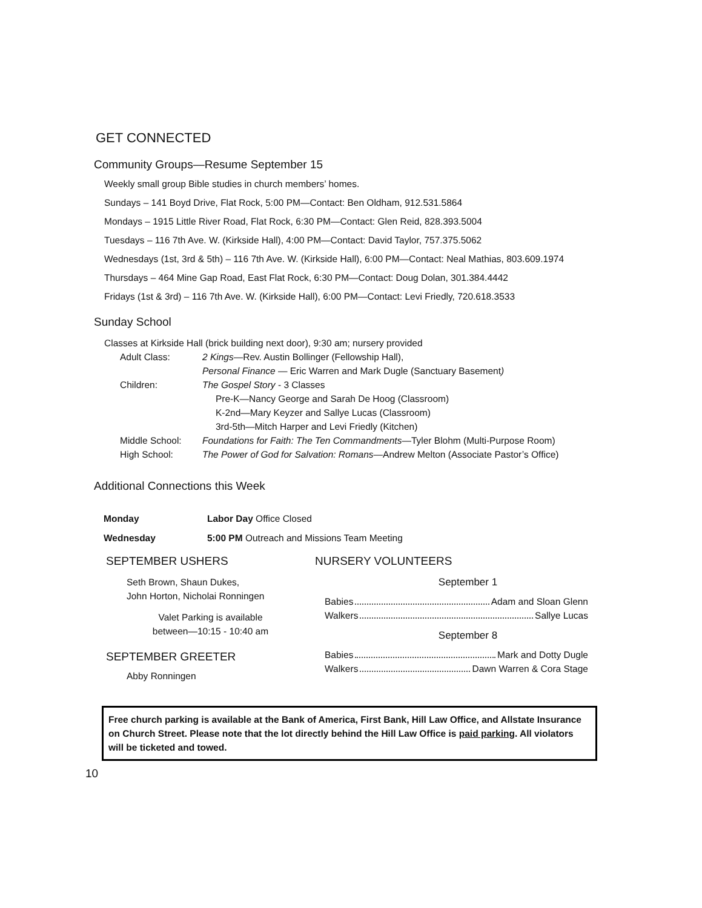GET CONNECTED
Community Groups—Resume September 15
Weekly small group Bible studies in church members’ homes.
Sundays – 141 Boyd Drive, Flat Rock, 5:00 PM—Contact: Ben Oldham, 912.531.5864
Mondays – 1915 Little River Road, Flat Rock, 6:30 PM—Contact: Glen Reid, 828.393.5004
Tuesdays – 116 7th Ave. W. (Kirkside Hall), 4:00 PM—Contact: David Taylor, 757.375.5062
Wednesdays (1st, 3rd & 5th) – 116 7th Ave. W. (Kirkside Hall), 6:00 PM—Contact: Neal Mathias, 803.609.1974
Thursdays – 464 Mine Gap Road, East Flat Rock, 6:30 PM—Contact: Doug Dolan, 301.384.4442
Fridays (1st & 3rd) – 116 7th Ave. W. (Kirkside Hall), 6:00 PM—Contact: Levi Friedly, 720.618.3533
Sunday School
Classes at Kirkside Hall (brick building next door), 9:30 am; nursery provided
Adult Class: 2 Kings—Rev. Austin Bollinger (Fellowship Hall),
Personal Finance — Eric Warren and Mark Dugle (Sanctuary Basement)
Children: The Gospel Story - 3 Classes
Pre-K—Nancy George and Sarah De Hoog (Classroom)
K-2nd—Mary Keyzer and Sallye Lucas (Classroom)
3rd-5th—Mitch Harper and Levi Friedly (Kitchen)
Middle School: Foundations for Faith: The Ten Commandments—Tyler Blohm (Multi-Purpose Room)
High School: The Power of God for Salvation: Romans—Andrew Melton (Associate Pastor’s Office)
Additional Connections this Week
Monday Labor Day Office Closed
Wednesday 5:00 PM Outreach and Missions Team Meeting
SEPTEMBER USHERS
Seth Brown, Shaun Dukes,
John Horton, Nicholai Ronningen
Valet Parking is available
between—10:15 - 10:40 am
SEPTEMBER GREETER
Abby Ronningen
NURSERY VOLUNTEERS
September 1
Babies Adam and Sloan Glenn
Walkers Sallye Lucas
September 8
Babies Mark and Dotty Dugle
Walkers Dawn Warren & Cora Stage
Free church parking is available at the Bank of America, First Bank, Hill Law Office, and Allstate Insurance on Church Street. Please note that the lot directly behind the Hill Law Office is paid parking. All violators will be ticketed and towed.
10